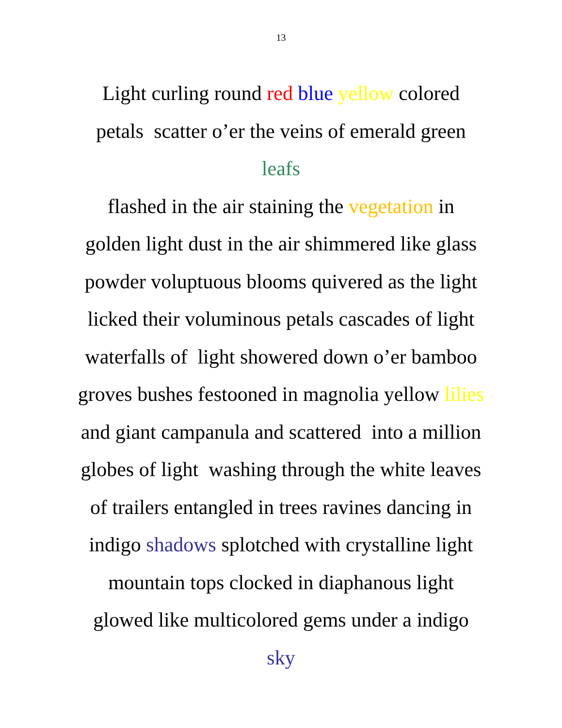13
Light curling round red blue yellow colored
petals scatter o’er the veins of emerald green
leafs
flashed in the air staining the vegetation in
golden light dust in the air shimmered like glass
powder voluptuous blooms quivered as the light
licked their voluminous petals cascades of light
waterfalls of light showered down o’er bamboo
groves bushes festooned in magnolia yellow lilies
and giant campanula and scattered into a million
globes of light washing through the white leaves
of trailers entangled in trees ravines dancing in
indigo shadows splotched with crystalline light
mountain tops clocked in diaphanous light
glowed like multicolored gems under a indigo
sky